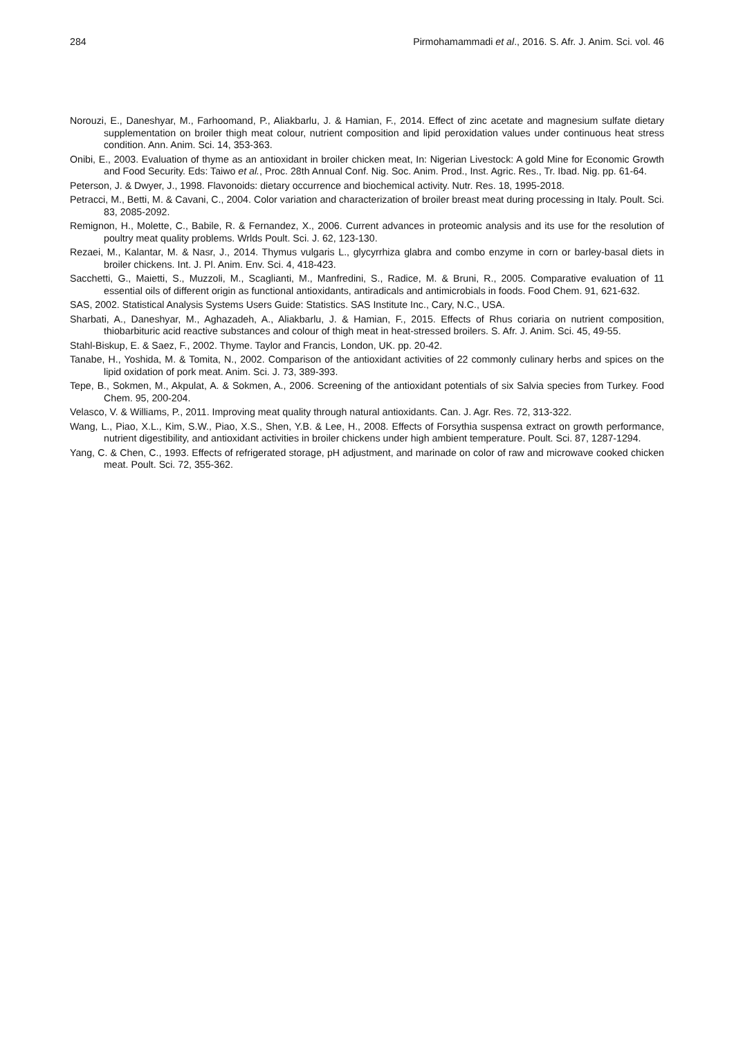284 Pirmohamammadi et al., 2016. S. Afr. J. Anim. Sci. vol. 46
Norouzi, E., Daneshyar, M., Farhoomand, P., Aliakbarlu, J. & Hamian, F., 2014. Effect of zinc acetate and magnesium sulfate dietary supplementation on broiler thigh meat colour, nutrient composition and lipid peroxidation values under continuous heat stress condition. Ann. Anim. Sci. 14, 353-363.
Onibi, E., 2003. Evaluation of thyme as an antioxidant in broiler chicken meat, In: Nigerian Livestock: A gold Mine for Economic Growth and Food Security. Eds: Taiwo et al., Proc. 28th Annual Conf. Nig. Soc. Anim. Prod., Inst. Agric. Res., Tr. Ibad. Nig. pp. 61-64.
Peterson, J. & Dwyer, J., 1998. Flavonoids: dietary occurrence and biochemical activity. Nutr. Res. 18, 1995-2018.
Petracci, M., Betti, M. & Cavani, C., 2004. Color variation and characterization of broiler breast meat during processing in Italy. Poult. Sci. 83, 2085-2092.
Remignon, H., Molette, C., Babile, R. & Fernandez, X., 2006. Current advances in proteomic analysis and its use for the resolution of poultry meat quality problems. Wrlds Poult. Sci. J. 62, 123-130.
Rezaei, M., Kalantar, M. & Nasr, J., 2014. Thymus vulgaris L., glycyrrhiza glabra and combo enzyme in corn or barley-basal diets in broiler chickens. Int. J. Pl. Anim. Env. Sci. 4, 418-423.
Sacchetti, G., Maietti, S., Muzzoli, M., Scaglianti, M., Manfredini, S., Radice, M. & Bruni, R., 2005. Comparative evaluation of 11 essential oils of different origin as functional antioxidants, antiradicals and antimicrobials in foods. Food Chem. 91, 621-632.
SAS, 2002. Statistical Analysis Systems Users Guide: Statistics. SAS Institute Inc., Cary, N.C., USA.
Sharbati, A., Daneshyar, M., Aghazadeh, A., Aliakbarlu, J. & Hamian, F., 2015. Effects of Rhus coriaria on nutrient composition, thiobarbituric acid reactive substances and colour of thigh meat in heat-stressed broilers. S. Afr. J. Anim. Sci. 45, 49-55.
Stahl-Biskup, E. & Saez, F., 2002. Thyme. Taylor and Francis, London, UK. pp. 20-42.
Tanabe, H., Yoshida, M. & Tomita, N., 2002. Comparison of the antioxidant activities of 22 commonly culinary herbs and spices on the lipid oxidation of pork meat. Anim. Sci. J. 73, 389-393.
Tepe, B., Sokmen, M., Akpulat, A. & Sokmen, A., 2006. Screening of the antioxidant potentials of six Salvia species from Turkey. Food Chem. 95, 200-204.
Velasco, V. & Williams, P., 2011. Improving meat quality through natural antioxidants. Can. J. Agr. Res. 72, 313-322.
Wang, L., Piao, X.L., Kim, S.W., Piao, X.S., Shen, Y.B. & Lee, H., 2008. Effects of Forsythia suspensa extract on growth performance, nutrient digestibility, and antioxidant activities in broiler chickens under high ambient temperature. Poult. Sci. 87, 1287-1294.
Yang, C. & Chen, C., 1993. Effects of refrigerated storage, pH adjustment, and marinade on color of raw and microwave cooked chicken meat. Poult. Sci. 72, 355-362.